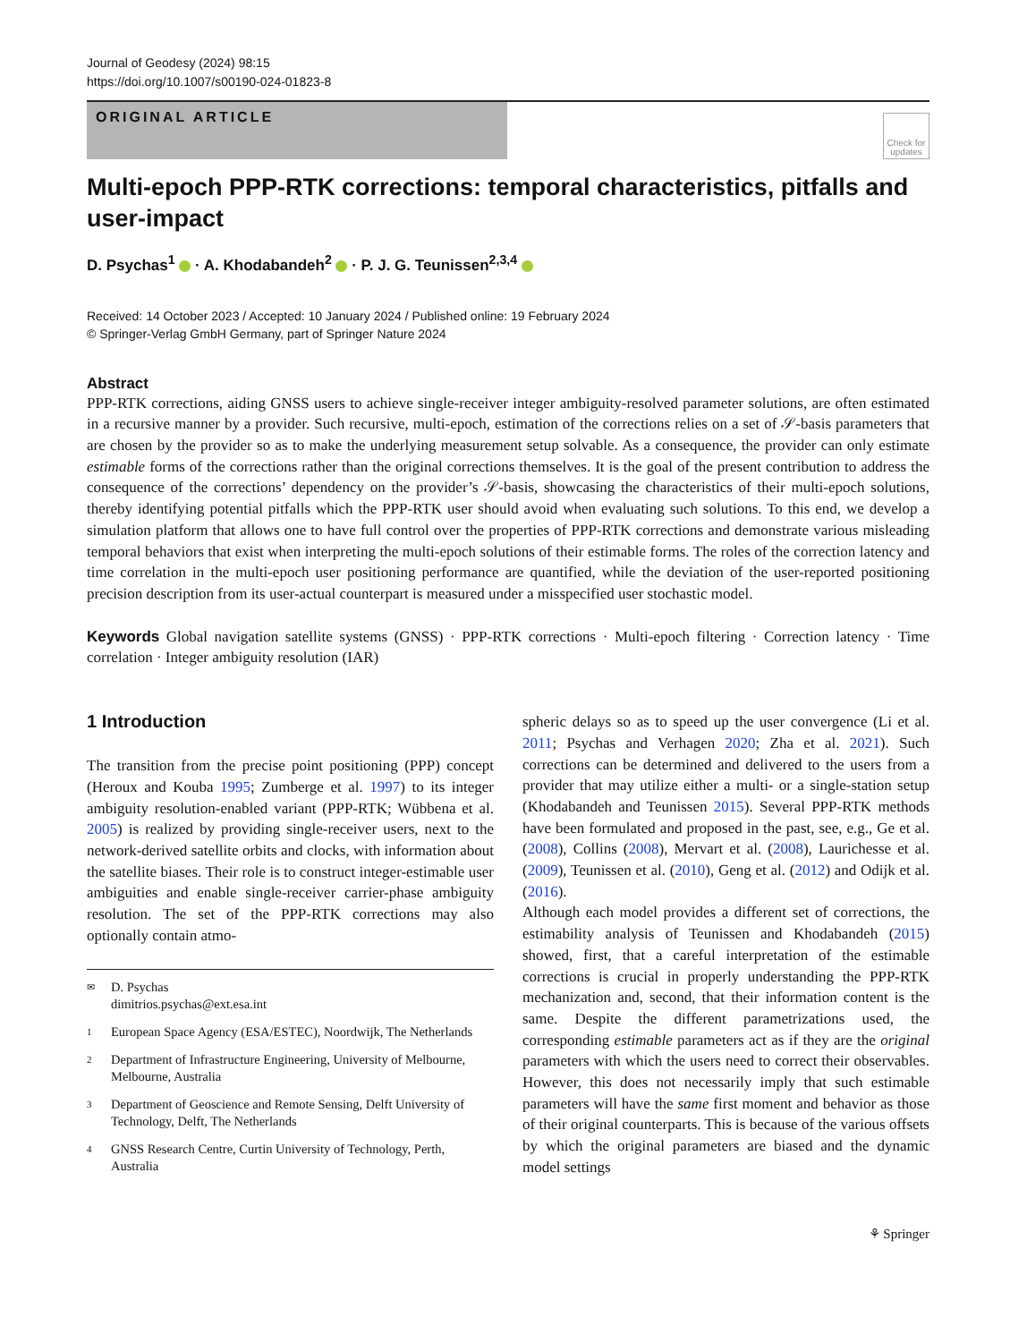Journal of Geodesy (2024) 98:15
https://doi.org/10.1007/s00190-024-01823-8
ORIGINAL ARTICLE
Check for updates
Multi-epoch PPP-RTK corrections: temporal characteristics, pitfalls and user-impact
D. Psychas<sup>1</sup> · A. Khodabandeh<sup>2</sup> · P. J. G. Teunissen<sup>2,3,4</sup>
Received: 14 October 2023 / Accepted: 10 January 2024 / Published online: 19 February 2024
© Springer-Verlag GmbH Germany, part of Springer Nature 2024
Abstract
PPP-RTK corrections, aiding GNSS users to achieve single-receiver integer ambiguity-resolved parameter solutions, are often estimated in a recursive manner by a provider. Such recursive, multi-epoch, estimation of the corrections relies on a set of 𝒮-basis parameters that are chosen by the provider so as to make the underlying measurement setup solvable. As a consequence, the provider can only estimate estimable forms of the corrections rather than the original corrections themselves. It is the goal of the present contribution to address the consequence of the corrections’ dependency on the provider’s 𝒮-basis, showcasing the characteristics of their multi-epoch solutions, thereby identifying potential pitfalls which the PPP-RTK user should avoid when evaluating such solutions. To this end, we develop a simulation platform that allows one to have full control over the properties of PPP-RTK corrections and demonstrate various misleading temporal behaviors that exist when interpreting the multi-epoch solutions of their estimable forms. The roles of the correction latency and time correlation in the multi-epoch user positioning performance are quantified, while the deviation of the user-reported positioning precision description from its user-actual counterpart is measured under a misspecified user stochastic model.
Keywords Global navigation satellite systems (GNSS) · PPP-RTK corrections · Multi-epoch filtering · Correction latency · Time correlation · Integer ambiguity resolution (IAR)
1 Introduction
The transition from the precise point positioning (PPP) concept (Heroux and Kouba 1995; Zumberge et al. 1997) to its integer ambiguity resolution-enabled variant (PPP-RTK; Wübbena et al. 2005) is realized by providing single-receiver users, next to the network-derived satellite orbits and clocks, with information about the satellite biases. Their role is to construct integer-estimable user ambiguities and enable single-receiver carrier-phase ambiguity resolution. The set of the PPP-RTK corrections may also optionally contain atmo-
✉ D. Psychas
dimitrios.psychas@ext.esa.int
1 European Space Agency (ESA/ESTEC), Noordwijk, The Netherlands
2 Department of Infrastructure Engineering, University of Melbourne, Melbourne, Australia
3 Department of Geoscience and Remote Sensing, Delft University of Technology, Delft, The Netherlands
4 GNSS Research Centre, Curtin University of Technology, Perth, Australia
spheric delays so as to speed up the user convergence (Li et al. 2011; Psychas and Verhagen 2020; Zha et al. 2021). Such corrections can be determined and delivered to the users from a provider that may utilize either a multi- or a single-station setup (Khodabandeh and Teunissen 2015). Several PPP-RTK methods have been formulated and proposed in the past, see, e.g., Ge et al. (2008), Collins (2008), Mervart et al. (2008), Laurichesse et al. (2009), Teunissen et al. (2010), Geng et al. (2012) and Odijk et al. (2016).
Although each model provides a different set of corrections, the estimability analysis of Teunissen and Khodabandeh (2015) showed, first, that a careful interpretation of the estimable corrections is crucial in properly understanding the PPP-RTK mechanization and, second, that their information content is the same. Despite the different parametrizations used, the corresponding estimable parameters act as if they are the original parameters with which the users need to correct their observables. However, this does not necessarily imply that such estimable parameters will have the same first moment and behavior as those of their original counterparts. This is because of the various offsets by which the original parameters are biased and the dynamic model settings
⚘ Springer